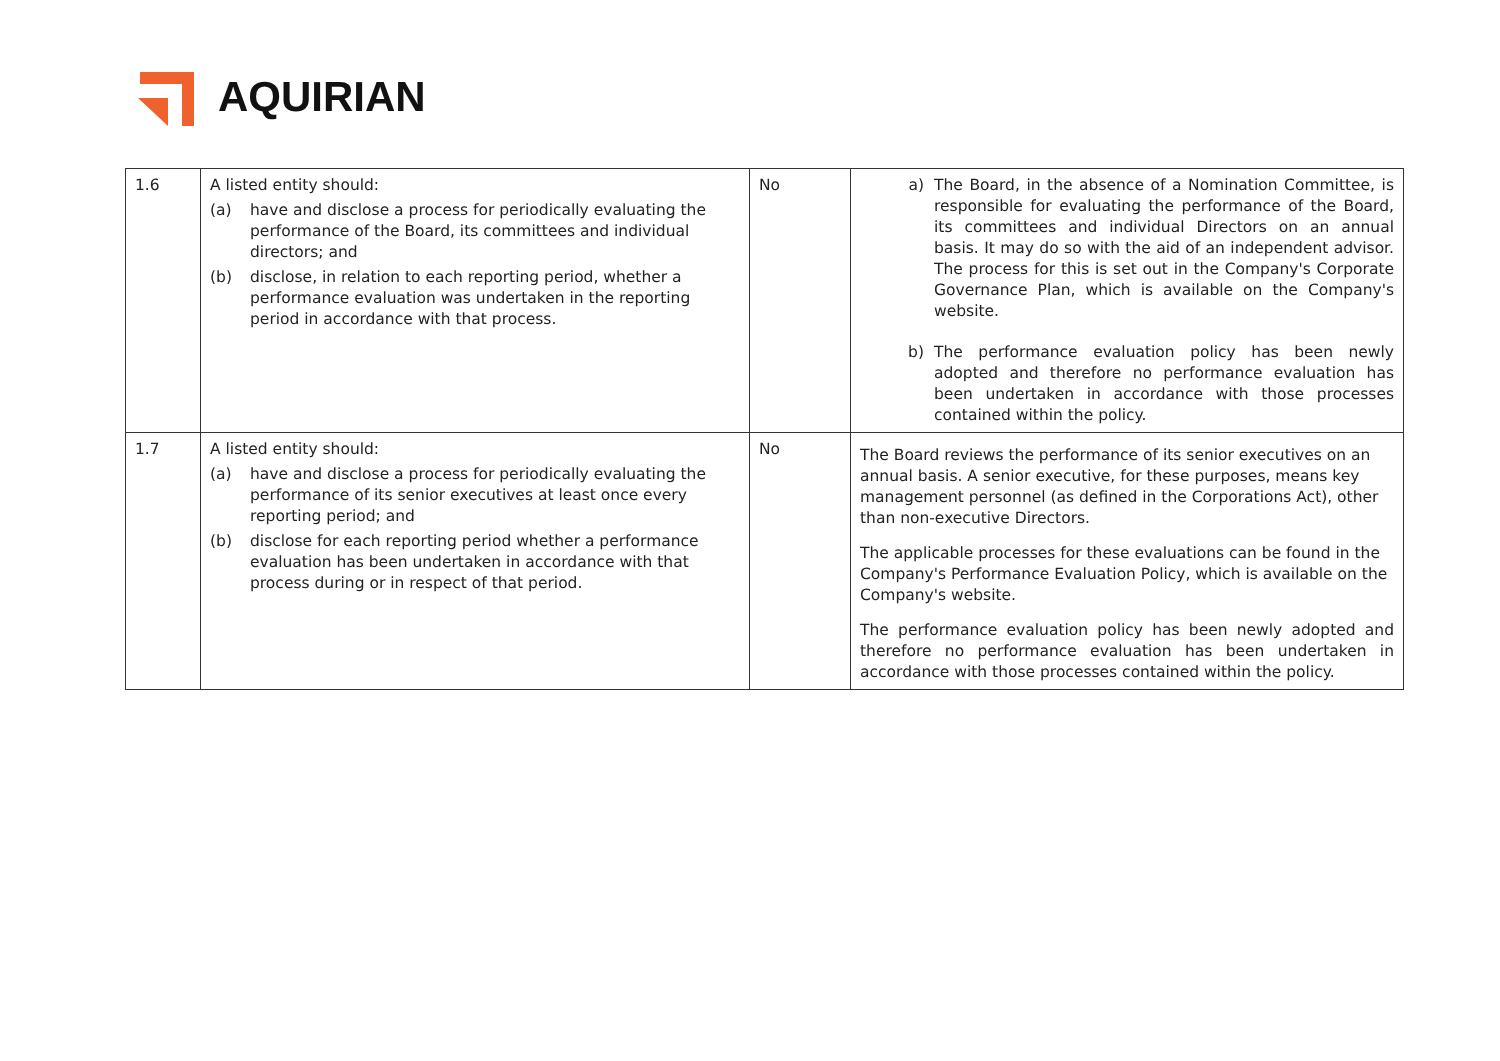AQUIRIAN
| 1.6 | A listed entity should: (a) have and disclose a process for periodically evaluating the performance of the Board, its committees and individual directors; and (b) disclose, in relation to each reporting period, whether a performance evaluation was undertaken in the reporting period in accordance with that process. | No | a) The Board, in the absence of a Nomination Committee, is responsible for evaluating the performance of the Board, its committees and individual Directors on an annual basis. It may do so with the aid of an independent advisor. The process for this is set out in the Company's Corporate Governance Plan, which is available on the Company's website. b) The performance evaluation policy has been newly adopted and therefore no performance evaluation has been undertaken in accordance with those processes contained within the policy. |
| 1.7 | A listed entity should: (a) have and disclose a process for periodically evaluating the performance of its senior executives at least once every reporting period; and (b) disclose for each reporting period whether a performance evaluation has been undertaken in accordance with that process during or in respect of that period. | No | The Board reviews the performance of its senior executives on an annual basis. A senior executive, for these purposes, means key management personnel (as defined in the Corporations Act), other than non-executive Directors. The applicable processes for these evaluations can be found in the Company's Performance Evaluation Policy, which is available on the Company's website. The performance evaluation policy has been newly adopted and therefore no performance evaluation has been undertaken in accordance with those processes contained within the policy. |